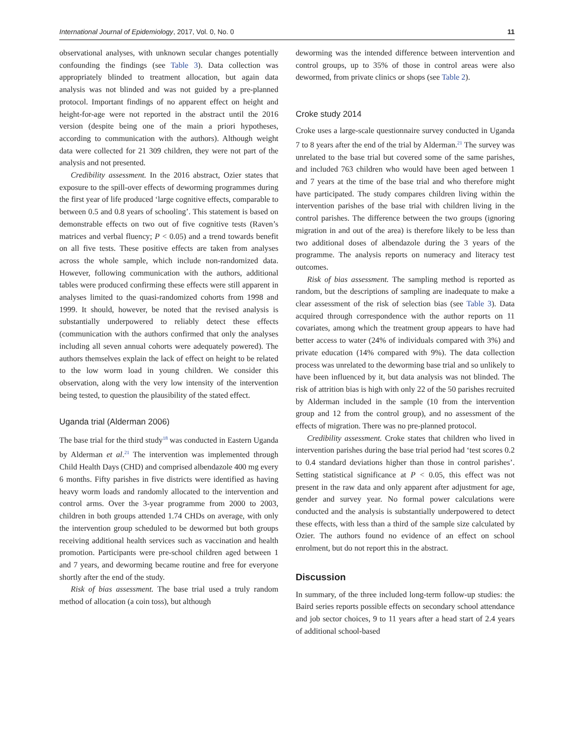International Journal of Epidemiology, 2017, Vol. 0, No. 0 11
observational analyses, with unknown secular changes potentially confounding the findings (see Table 3). Data collection was appropriately blinded to treatment allocation, but again data analysis was not blinded and was not guided by a pre-planned protocol. Important findings of no apparent effect on height and height-for-age were not reported in the abstract until the 2016 version (despite being one of the main a priori hypotheses, according to communication with the authors). Although weight data were collected for 21 309 children, they were not part of the analysis and not presented.
Credibility assessment. In the 2016 abstract, Ozier states that exposure to the spill-over effects of deworming programmes during the first year of life produced ‘large cognitive effects, comparable to between 0.5 and 0.8 years of schooling’. This statement is based on demonstrable effects on two out of five cognitive tests (Raven’s matrices and verbal fluency; P < 0.05) and a trend towards benefit on all five tests. These positive effects are taken from analyses across the whole sample, which include non-randomized data. However, following communication with the authors, additional tables were produced confirming these effects were still apparent in analyses limited to the quasi-randomized cohorts from 1998 and 1999. It should, however, be noted that the revised analysis is substantially underpowered to reliably detect these effects (communication with the authors confirmed that only the analyses including all seven annual cohorts were adequately powered). The authors themselves explain the lack of effect on height to be related to the low worm load in young children. We consider this observation, along with the very low intensity of the intervention being tested, to question the plausibility of the stated effect.
Uganda trial (Alderman 2006)
The base trial for the third study<sup>18</sup> was conducted in Eastern Uganda by Alderman et al.<sup>21</sup> The intervention was implemented through Child Health Days (CHD) and comprised albendazole 400 mg every 6 months. Fifty parishes in five districts were identified as having heavy worm loads and randomly allocated to the intervention and control arms. Over the 3-year programme from 2000 to 2003, children in both groups attended 1.74 CHDs on average, with only the intervention group scheduled to be dewormed but both groups receiving additional health services such as vaccination and health promotion. Participants were pre-school children aged between 1 and 7 years, and deworming became routine and free for everyone shortly after the end of the study.
Risk of bias assessment. The base trial used a truly random method of allocation (a coin toss), but although
deworming was the intended difference between intervention and control groups, up to 35% of those in control areas were also dewormed, from private clinics or shops (see Table 2).
Croke study 2014
Croke uses a large-scale questionnaire survey conducted in Uganda 7 to 8 years after the end of the trial by Alderman.<sup>21</sup> The survey was unrelated to the base trial but covered some of the same parishes, and included 763 children who would have been aged between 1 and 7 years at the time of the base trial and who therefore might have participated. The study compares children living within the intervention parishes of the base trial with children living in the control parishes. The difference between the two groups (ignoring migration in and out of the area) is therefore likely to be less than two additional doses of albendazole during the 3 years of the programme. The analysis reports on numeracy and literacy test outcomes.
Risk of bias assessment. The sampling method is reported as random, but the descriptions of sampling are inadequate to make a clear assessment of the risk of selection bias (see Table 3). Data acquired through correspondence with the author reports on 11 covariates, among which the treatment group appears to have had better access to water (24% of individuals compared with 3%) and private education (14% compared with 9%). The data collection process was unrelated to the deworming base trial and so unlikely to have been influenced by it, but data analysis was not blinded. The risk of attrition bias is high with only 22 of the 50 parishes recruited by Alderman included in the sample (10 from the intervention group and 12 from the control group), and no assessment of the effects of migration. There was no pre-planned protocol.
Credibility assessment. Croke states that children who lived in intervention parishes during the base trial period had ‘test scores 0.2 to 0.4 standard deviations higher than those in control parishes’. Setting statistical significance at P < 0.05, this effect was not present in the raw data and only apparent after adjustment for age, gender and survey year. No formal power calculations were conducted and the analysis is substantially underpowered to detect these effects, with less than a third of the sample size calculated by Ozier. The authors found no evidence of an effect on school enrolment, but do not report this in the abstract.
Discussion
In summary, of the three included long-term follow-up studies: the Baird series reports possible effects on secondary school attendance and job sector choices, 9 to 11 years after a head start of 2.4 years of additional school-based